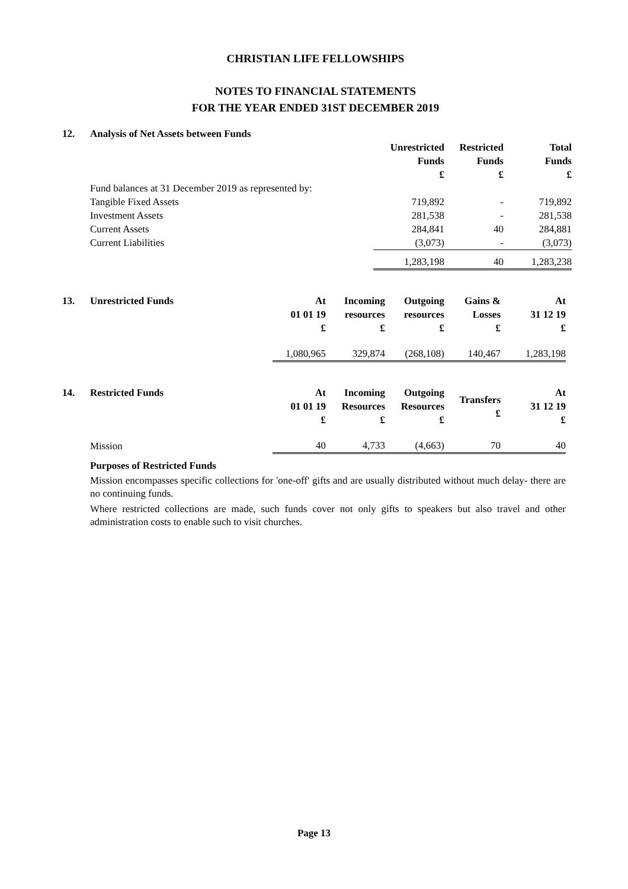CHRISTIAN LIFE FELLOWSHIPS
NOTES TO FINANCIAL STATEMENTS
FOR THE YEAR ENDED 31ST DECEMBER 2019
| 12. | Analysis of Net Assets between Funds | | | |
| | | Unrestricted Funds £ | Restricted Funds £ | Total Funds £ |
| | Fund balances at 31 December 2019 as represented by: | | | |
| | Tangible Fixed Assets | 719,892 | - | 719,892 |
| | Investment Assets | 281,538 | - | 281,538 |
| | Current Assets | 284,841 | 40 | 284,881 |
| | Current Liabilities | (3,073) | - | (3,073) |
| | | 1,283,198 | 40 | 1,283,238 |
| 13. | Unrestricted Funds | At 01 01 19 £ | Incoming resources £ | Outgoing resources £ | Gains & Losses £ | At 31 12 19 £ |
| | | 1,080,965 | 329,874 | (268,108) | 140,467 | 1,283,198 |
| 14. | Restricted Funds | At 01 01 19 £ | Incoming Resources £ | Outgoing Resources £ | Transfers £ | At 31 12 19 £ |
| | Mission | 40 | 4,733 | (4,663) | 70 | 40 |
Purposes of Restricted Funds
Mission encompasses specific collections for 'one-off' gifts and are usually distributed without much delay- there are no continuing funds.
Where restricted collections are made, such funds cover not only gifts to speakers but also travel and other administration costs to enable such to visit churches.
Page 13